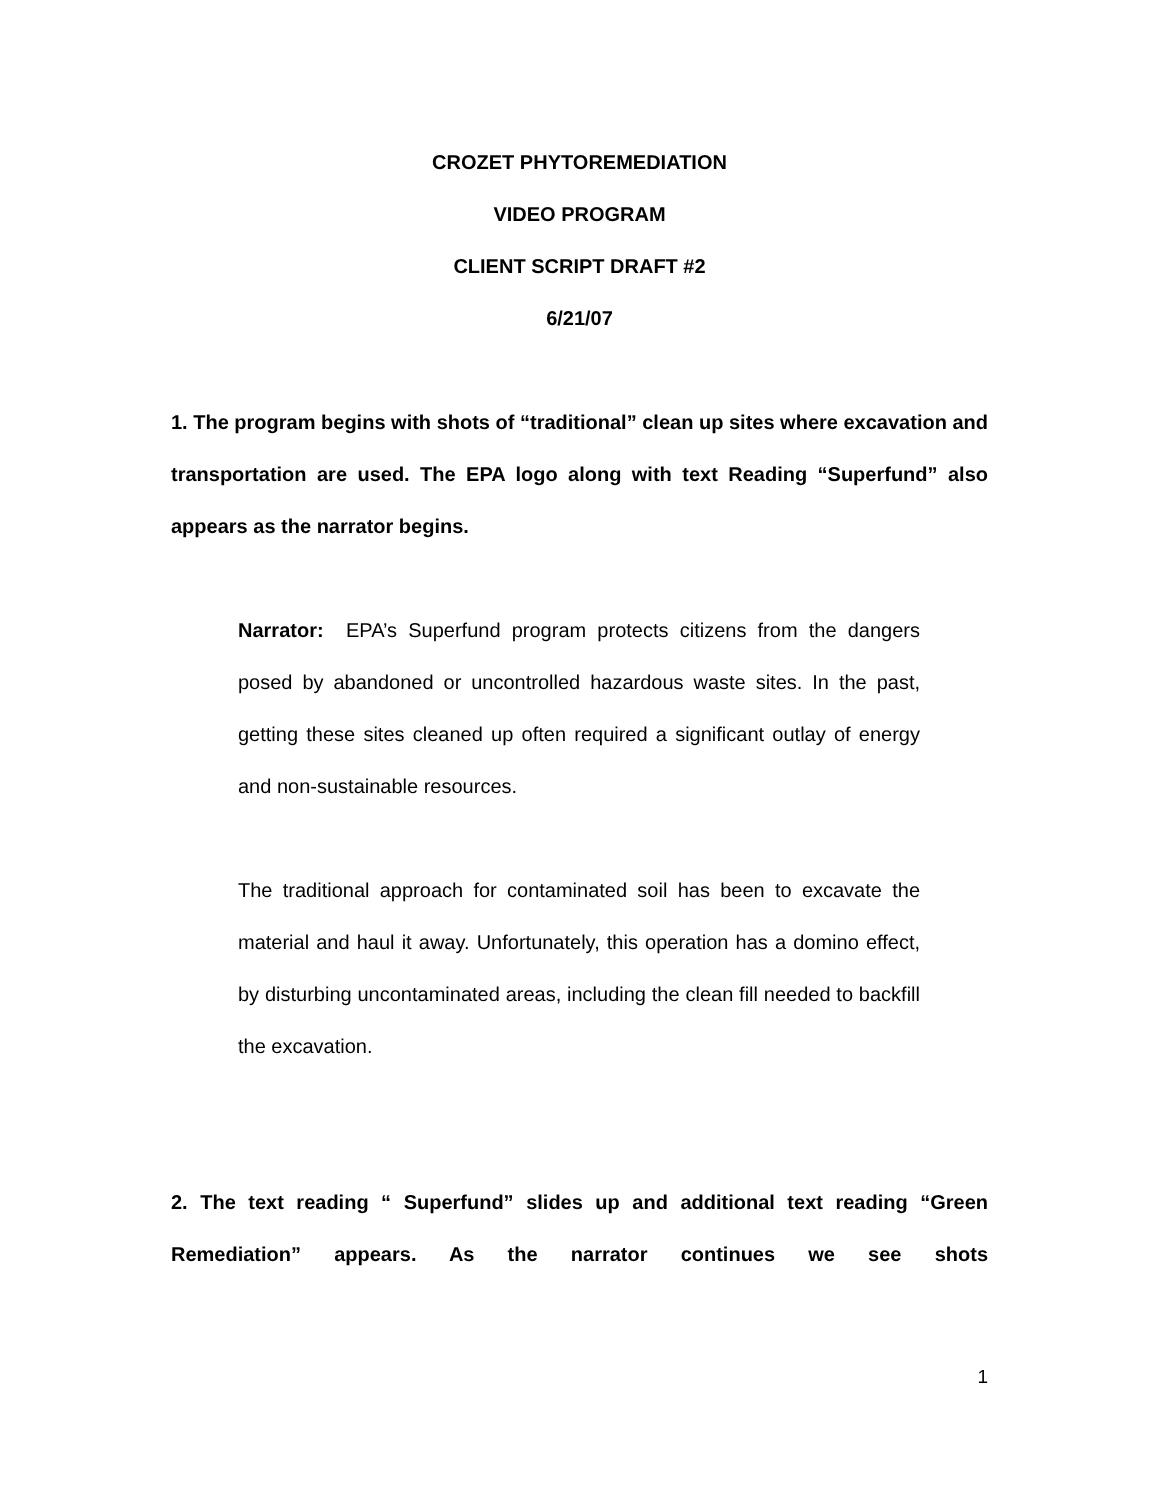CROZET PHYTOREMEDIATION
VIDEO PROGRAM
CLIENT SCRIPT DRAFT #2
6/21/07
1. The program begins with shots of “traditional” clean up sites where excavation and transportation are used. The EPA logo along with text Reading “Superfund” also appears as the narrator begins.
Narrator: EPA’s Superfund program protects citizens from the dangers posed by abandoned or uncontrolled hazardous waste sites. In the past, getting these sites cleaned up often required a significant outlay of energy and non-sustainable resources.
The traditional approach for contaminated soil has been to excavate the material and haul it away. Unfortunately, this operation has a domino effect, by disturbing uncontaminated areas, including the clean fill needed to backfill the excavation.
2. The text reading “ Superfund” slides up and additional text reading “Green Remediation” appears. As the narrator continues we see shots
1